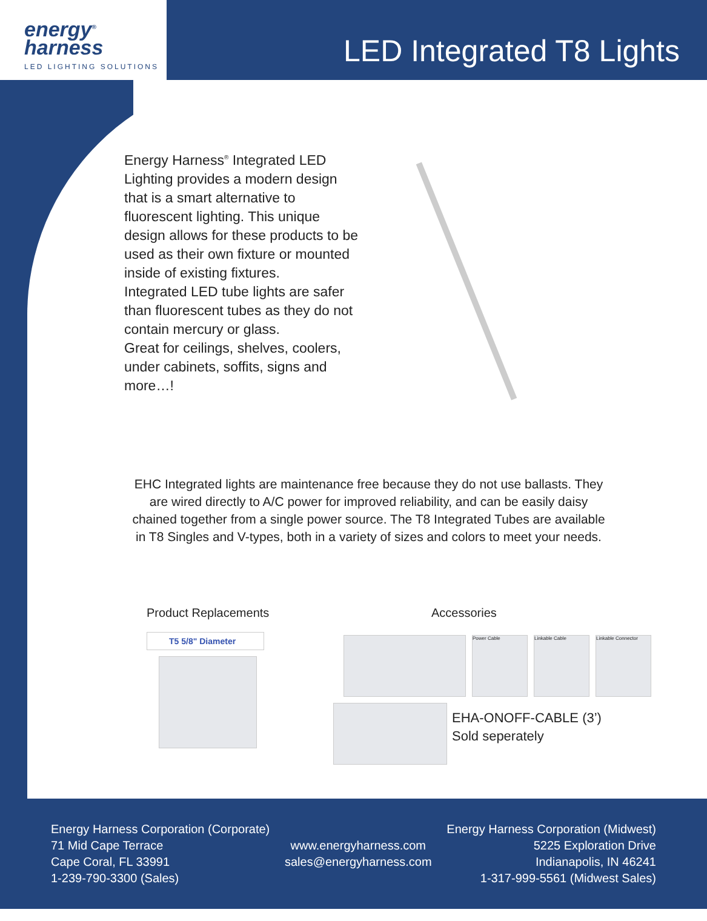energy<sup>®</sup>
harness
LED LIGHTING SOLUTIONS
LED Integrated T8 Lights
Energy Harness<sup>®</sup> Integrated LED Lighting provides a modern design that is a smart alternative to fluorescent lighting. This unique design allows for these products to be used as their own fixture or mounted inside of existing fixtures.
Integrated LED tube lights are safer than fluorescent tubes as they do not contain mercury or glass.
Great for ceilings, shelves, coolers, under cabinets, soffits, signs and more…!
EHC Integrated lights are maintenance free because they do not use ballasts. They are wired directly to A/C power for improved reliability, and can be easily daisy chained together from a single power source. The T8 Integrated Tubes are available in T8 Singles and V-types, both in a variety of sizes and colors to meet your needs.
Product Replacements
T5 5/8" Diameter
Accessories
Power Cable Linkable Cable Linkable Connector
EHA-ONOFF-CABLE (3’)
Sold seperately
Energy Harness Corporation (Corporate)
71 Mid Cape Terrace
Cape Coral, FL 33991
1-239-790-3300 (Sales)
www.energyharness.com
sales@energyharness.com
Energy Harness Corporation (Midwest)
5225 Exploration Drive
Indianapolis, IN 46241
1-317-999-5561 (Midwest Sales)